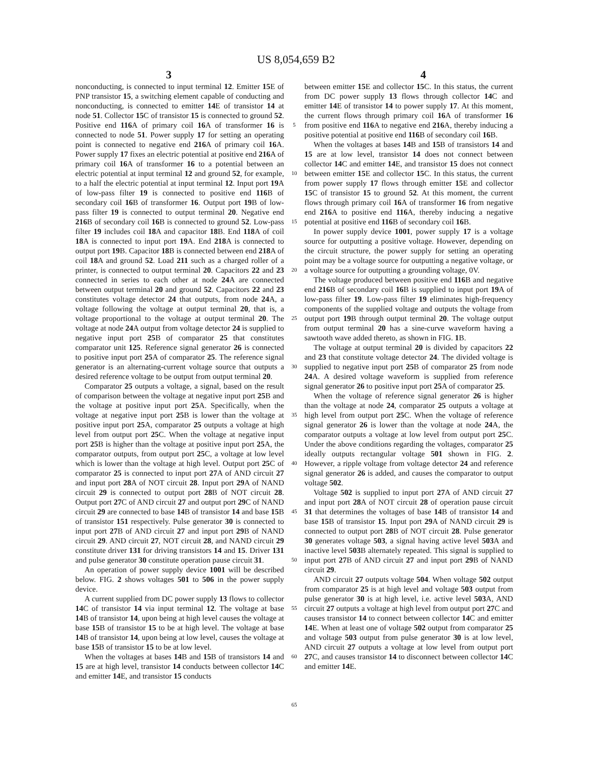US 8,054,659 B2
3 4
nonconducting, is connected to input terminal 12. Emitter 15 E of PNP transistor 15, a switching element capable of conducting and nonconducting, is connected to emitter 14 E of transistor 14 at node 51. Collector 15 C of transistor 15 is connected to ground 52. Positive end 116 A of primary coil 16 A of transformer 16 is connected to node 51. Power supply 17 for setting an operating point is connected to negative end 216 A of primary coil 16 A. Power supply 17 fixes an electric potential at positive end 216 A of primary coil 16 A of transformer 16 to a potential between an electric potential at input terminal 12 and ground 52, for example, to a half the electric potential at input terminal 12. Input port 19 A of low-pass filter 19 is connected to positive end 116 B of secondary coil 16 B of transformer 16. Output port 19 B of low-pass filter 19 is connected to output terminal 20. Negative end 216 B of secondary coil 16 B is connected to ground 52. Low-pass filter 19 includes coil 18 A and capacitor 18 B. End 118 A of coil 18 A is connected to input port 19 A. End 218 A is connected to output port 19 B. Capacitor 18 B is connected between end 218 A of coil 18 A and ground 52. Load 211 such as a charged roller of a printer, is connected to output terminal 20. Capacitors 22 and 23 connected in series to each other at node 24 A are connected between output terminal 20 and ground 52. Capacitors 22 and 23 constitutes voltage detector 24 that outputs, from node 24 A, a voltage following the voltage at output terminal 20, that is, a voltage proportional to the voltage at output terminal 20. The voltage at node 24 A output from voltage detector 24 is supplied to negative input port 25 B of comparator 25 that constitutes comparator unit 125. Reference signal generator 26 is connected to positive input port 25 A of comparator 25. The reference signal generator is an alternating-current voltage source that outputs a desired reference voltage to be output from output terminal 20.
Comparator 25 outputs a voltage, a signal, based on the result of comparison between the voltage at negative input port 25 B and the voltage at positive input port 25 A. Specifically, when the voltage at negative input port 25 B is lower than the voltage at positive input port 25 A, comparator 25 outputs a voltage at high level from output port 25 C. When the voltage at negative input port 25 B is higher than the voltage at positive input port 25 A, the comparator outputs, from output port 25 C, a voltage at low level which is lower than the voltage at high level. Output port 25 C of comparator 25 is connected to input port 27 A of AND circuit 27 and input port 28 A of NOT circuit 28. Input port 29 A of NAND circuit 29 is connected to output port 28 B of NOT circuit 28. Output port 27 C of AND circuit 27 and output port 29 C of NAND circuit 29 are connected to base 14 B of transistor 14 and base 15 B of transistor 151 respectively. Pulse generator 30 is connected to input port 27 B of AND circuit 27 and input port 29 B of NAND circuit 29. AND circuit 27, NOT circuit 28, and NAND circuit 29 constitute driver 131 for driving transistors 14 and 15. Driver 131 and pulse generator 30 constitute operation pause circuit 31.
An operation of power supply device 1001 will be described below. FIG. 2 shows voltages 501 to 506 in the power supply device.
A current supplied from DC power supply 13 flows to collector 14 C of transistor 14 via input terminal 12. The voltage at base 14 B of transistor 14, upon being at high level causes the voltage at base 15 B of transistor 15 to be at high level. The voltage at base 14 B of transistor 14, upon being at low level, causes the voltage at base 15 B of transistor 15 to be at low level.
When the voltages at bases 14 B and 15 B of transistors 14 and 15 are at high level, transistor 14 conducts between collector 14 C and emitter 14 E, and transistor 15 conducts
5
10
15
20
25
30
35
40
45
50
55
60
65
between emitter 15 E and collector 15 C. In this status, the current from DC power supply 13 flows through collector 14 C and emitter 14 E of transistor 14 to power supply 17. At this moment, the current flows through primary coil 16 A of transformer 16 from positive end 116 A to negative end 216 A, thereby inducing a positive potential at positive end 116 B of secondary coil 16 B.
When the voltages at bases 14 B and 15 B of transistors 14 and 15 are at low level, transistor 14 does not connect between collector 14 C and emitter 14 E, and transistor 15 does not connect between emitter 15 E and collector 15 C. In this status, the current from power supply 17 flows through emitter 15 E and collector 15 C of transistor 15 to ground 52. At this moment, the current flows through primary coil 16 A of transformer 16 from negative end 216 A to positive end 116 A, thereby inducing a negative potential at positive end 116 B of secondary coil 16 B.
In power supply device 1001, power supply 17 is a voltage source for outputting a positive voltage. However, depending on the circuit structure, the power supply for setting an operating point may be a voltage source for outputting a negative voltage, or a voltage source for outputting a grounding voltage, 0V.
The voltage produced between positive end 116 B and negative end 216 B of secondary coil 16 B is supplied to input port 19 A of low-pass filter 19. Low-pass filter 19 eliminates high-frequency components of the supplied voltage and outputs the voltage from output port 19 B through output terminal 20. The voltage output from output terminal 20 has a sine-curve waveform having a sawtooth wave added thereto, as shown in FIG. 1 B.
The voltage at output terminal 20 is divided by capacitors 22 and 23 that constitute voltage detector 24. The divided voltage is supplied to negative input port 25 B of comparator 25 from node 24 A. A desired voltage waveform is supplied from reference signal generator 26 to positive input port 25 A of comparator 25.
When the voltage of reference signal generator 26 is higher than the voltage at node 24, comparator 25 outputs a voltage at high level from output port 25 C. When the voltage of reference signal generator 26 is lower than the voltage at node 24 A, the comparator outputs a voltage at low level from output port 25 C. Under the above conditions regarding the voltages, comparator 25 ideally outputs rectangular voltage 501 shown in FIG. 2. However, a ripple voltage from voltage detector 24 and reference signal generator 26 is added, and causes the comparator to output voltage 502.
Voltage 502 is supplied to input port 27 A of AND circuit 27 and input port 28 A of NOT circuit 28 of operation pause circuit 31 that determines the voltages of base 14 B of transistor 14 and base 15 B of transistor 15. Input port 29 A of NAND circuit 29 is connected to output port 28 B of NOT circuit 28. Pulse generator 30 generates voltage 503, a signal having active level 503 A and inactive level 503 B alternately repeated. This signal is supplied to input port 27 B of AND circuit 27 and input port 29 B of NAND circuit 29.
AND circuit 27 outputs voltage 504. When voltage 502 output from comparator 25 is at high level and voltage 503 output from pulse generator 30 is at high level, i.e. active level 503 A, AND circuit 27 outputs a voltage at high level from output port 27 C and causes transistor 14 to connect between collector 14 C and emitter 14 E. When at least one of voltage 502 output from comparator 25 and voltage 503 output from pulse generator 30 is at low level, AND circuit 27 outputs a voltage at low level from output port 27 C, and causes transistor 14 to disconnect between collector 14 C and emitter 14 E.